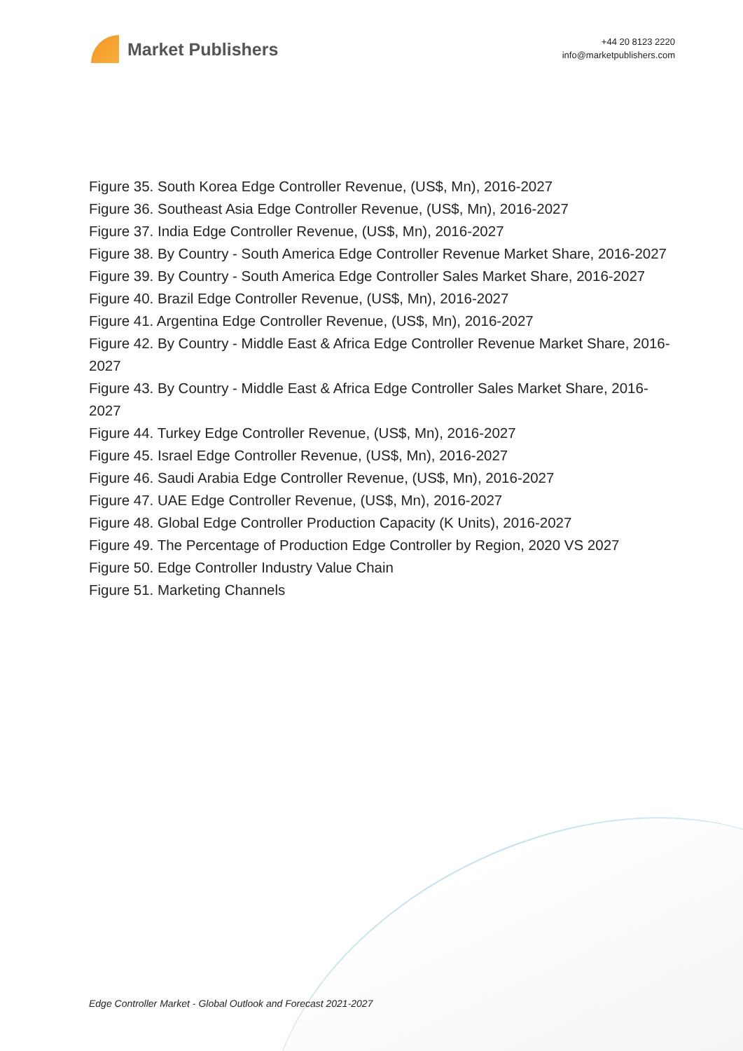Market Publishers
+44 20 8123 2220
info@marketpublishers.com
Figure 35. South Korea Edge Controller Revenue, (US$, Mn), 2016-2027
Figure 36. Southeast Asia Edge Controller Revenue, (US$, Mn), 2016-2027
Figure 37. India Edge Controller Revenue, (US$, Mn), 2016-2027
Figure 38. By Country - South America Edge Controller Revenue Market Share, 2016-2027
Figure 39. By Country - South America Edge Controller Sales Market Share, 2016-2027
Figure 40. Brazil Edge Controller Revenue, (US$, Mn), 2016-2027
Figure 41. Argentina Edge Controller Revenue, (US$, Mn), 2016-2027
Figure 42. By Country - Middle East & Africa Edge Controller Revenue Market Share, 2016-2027
Figure 43. By Country - Middle East & Africa Edge Controller Sales Market Share, 2016-2027
Figure 44. Turkey Edge Controller Revenue, (US$, Mn), 2016-2027
Figure 45. Israel Edge Controller Revenue, (US$, Mn), 2016-2027
Figure 46. Saudi Arabia Edge Controller Revenue, (US$, Mn), 2016-2027
Figure 47. UAE Edge Controller Revenue, (US$, Mn), 2016-2027
Figure 48. Global Edge Controller Production Capacity (K Units), 2016-2027
Figure 49. The Percentage of Production Edge Controller by Region, 2020 VS 2027
Figure 50. Edge Controller Industry Value Chain
Figure 51. Marketing Channels
Edge Controller Market - Global Outlook and Forecast 2021-2027